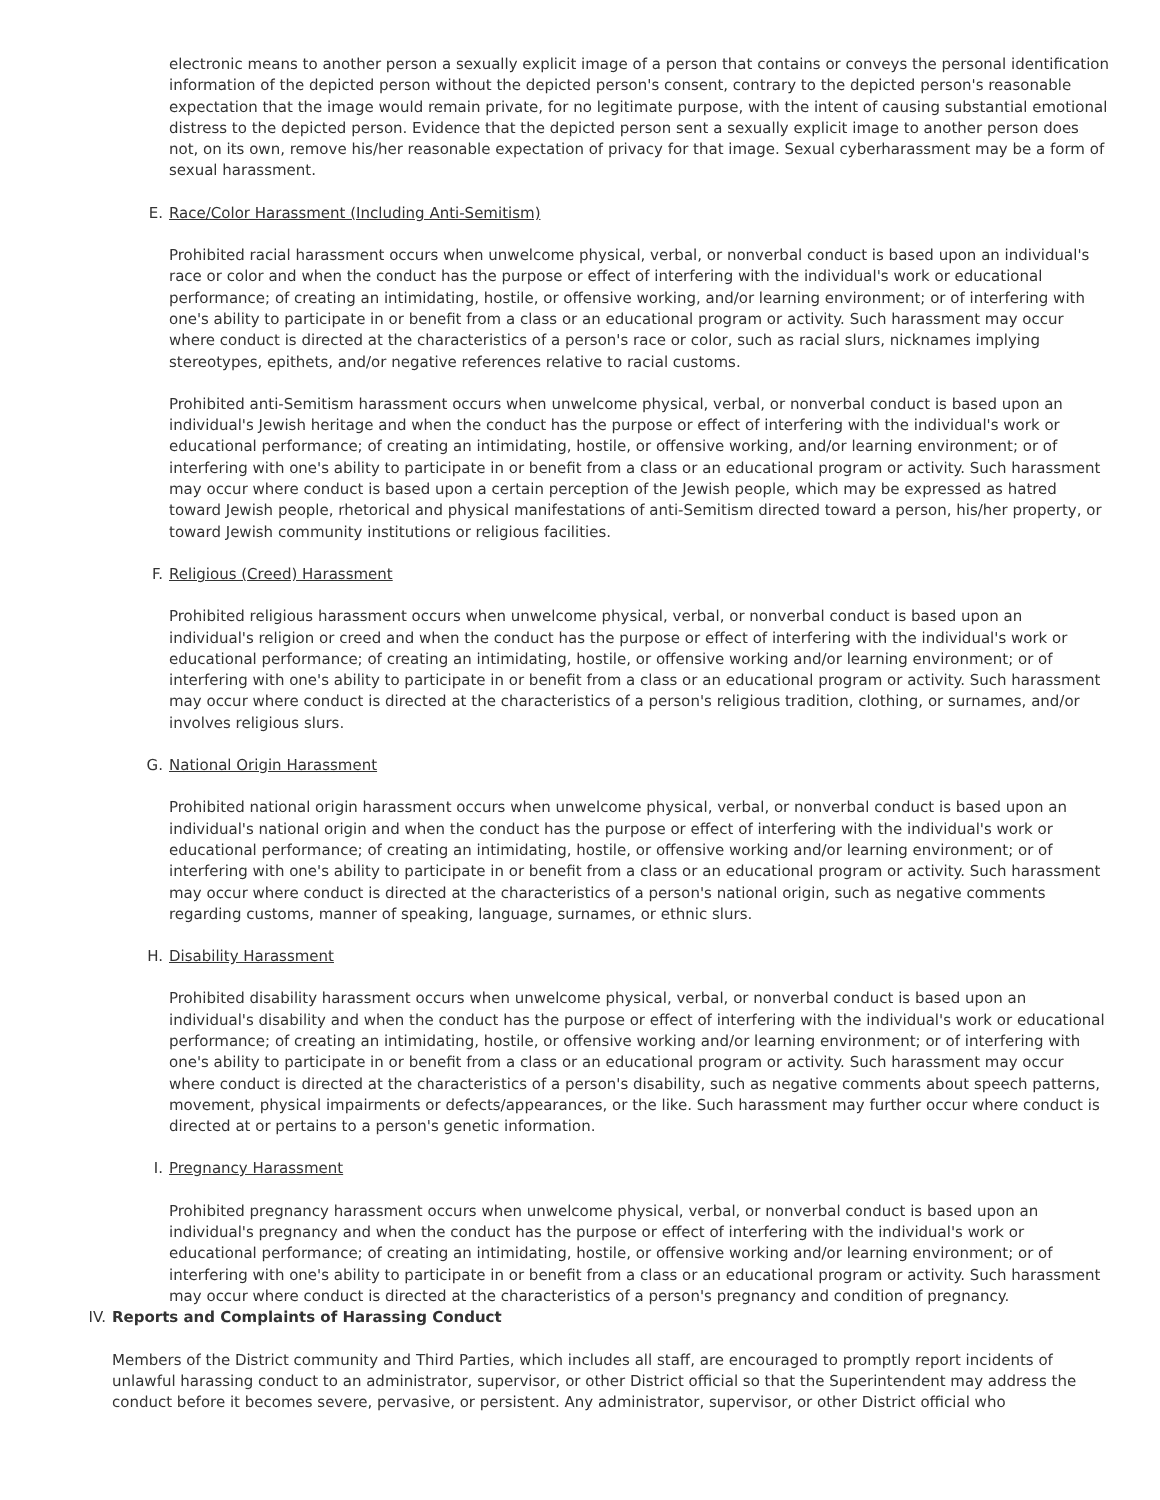electronic means to another person a sexually explicit image of a person that contains or conveys the personal identification information of the depicted person without the depicted person's consent, contrary to the depicted person's reasonable expectation that the image would remain private, for no legitimate purpose, with the intent of causing substantial emotional distress to the depicted person. Evidence that the depicted person sent a sexually explicit image to another person does not, on its own, remove his/her reasonable expectation of privacy for that image. Sexual cyberharassment may be a form of sexual harassment.
E. Race/Color Harassment (Including Anti-Semitism)
Prohibited racial harassment occurs when unwelcome physical, verbal, or nonverbal conduct is based upon an individual's race or color and when the conduct has the purpose or effect of interfering with the individual's work or educational performance; of creating an intimidating, hostile, or offensive working, and/or learning environment; or of interfering with one's ability to participate in or benefit from a class or an educational program or activity. Such harassment may occur where conduct is directed at the characteristics of a person's race or color, such as racial slurs, nicknames implying stereotypes, epithets, and/or negative references relative to racial customs.
Prohibited anti-Semitism harassment occurs when unwelcome physical, verbal, or nonverbal conduct is based upon an individual's Jewish heritage and when the conduct has the purpose or effect of interfering with the individual's work or educational performance; of creating an intimidating, hostile, or offensive working, and/or learning environment; or of interfering with one's ability to participate in or benefit from a class or an educational program or activity. Such harassment may occur where conduct is based upon a certain perception of the Jewish people, which may be expressed as hatred toward Jewish people, rhetorical and physical manifestations of anti-Semitism directed toward a person, his/her property, or toward Jewish community institutions or religious facilities.
F. Religious (Creed) Harassment
Prohibited religious harassment occurs when unwelcome physical, verbal, or nonverbal conduct is based upon an individual's religion or creed and when the conduct has the purpose or effect of interfering with the individual's work or educational performance; of creating an intimidating, hostile, or offensive working and/or learning environment; or of interfering with one's ability to participate in or benefit from a class or an educational program or activity. Such harassment may occur where conduct is directed at the characteristics of a person's religious tradition, clothing, or surnames, and/or involves religious slurs.
G. National Origin Harassment
Prohibited national origin harassment occurs when unwelcome physical, verbal, or nonverbal conduct is based upon an individual's national origin and when the conduct has the purpose or effect of interfering with the individual's work or educational performance; of creating an intimidating, hostile, or offensive working and/or learning environment; or of interfering with one's ability to participate in or benefit from a class or an educational program or activity. Such harassment may occur where conduct is directed at the characteristics of a person's national origin, such as negative comments regarding customs, manner of speaking, language, surnames, or ethnic slurs.
H. Disability Harassment
Prohibited disability harassment occurs when unwelcome physical, verbal, or nonverbal conduct is based upon an individual's disability and when the conduct has the purpose or effect of interfering with the individual's work or educational performance; of creating an intimidating, hostile, or offensive working and/or learning environment; or of interfering with one's ability to participate in or benefit from a class or an educational program or activity. Such harassment may occur where conduct is directed at the characteristics of a person's disability, such as negative comments about speech patterns, movement, physical impairments or defects/appearances, or the like. Such harassment may further occur where conduct is directed at or pertains to a person's genetic information.
I. Pregnancy Harassment
Prohibited pregnancy harassment occurs when unwelcome physical, verbal, or nonverbal conduct is based upon an individual's pregnancy and when the conduct has the purpose or effect of interfering with the individual's work or educational performance; of creating an intimidating, hostile, or offensive working and/or learning environment; or of interfering with one's ability to participate in or benefit from a class or an educational program or activity. Such harassment may occur where conduct is directed at the characteristics of a person's pregnancy and condition of pregnancy.
IV. Reports and Complaints of Harassing Conduct
Members of the District community and Third Parties, which includes all staff, are encouraged to promptly report incidents of unlawful harassing conduct to an administrator, supervisor, or other District official so that the Superintendent may address the conduct before it becomes severe, pervasive, or persistent. Any administrator, supervisor, or other District official who